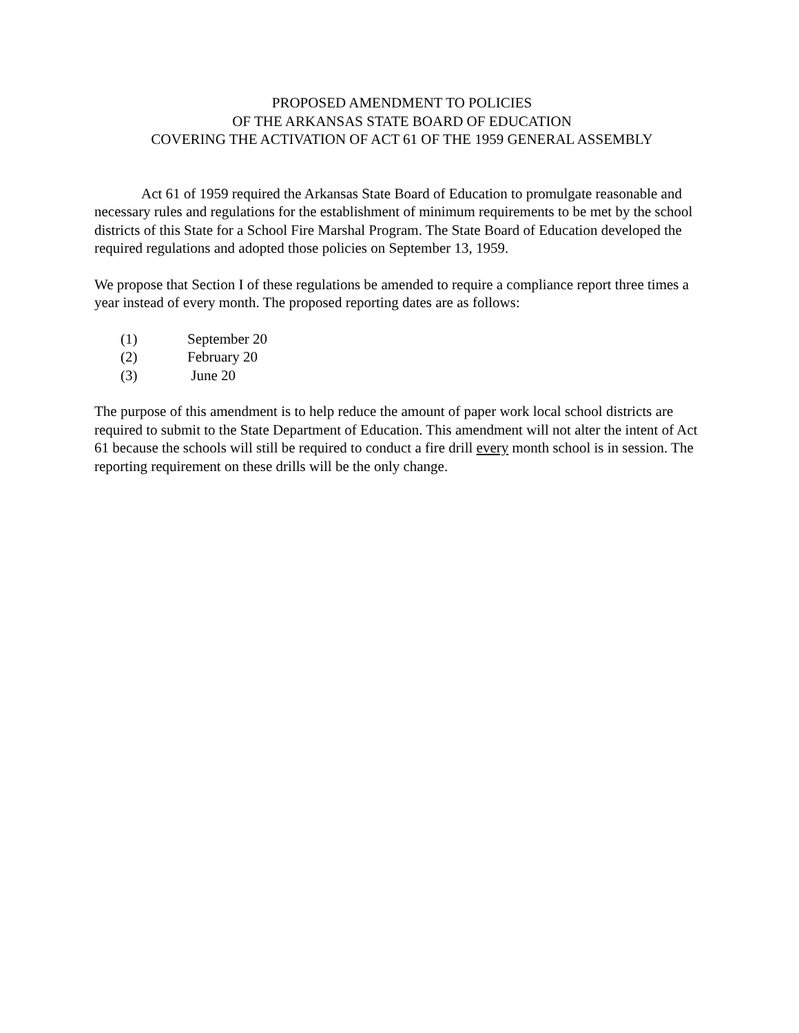PROPOSED AMENDMENT TO POLICIES
OF THE ARKANSAS STATE BOARD OF EDUCATION
COVERING THE ACTIVATION OF ACT 61 OF THE 1959 GENERAL ASSEMBLY
Act 61 of 1959 required the Arkansas State Board of Education to promulgate reasonable and necessary rules and regulations for the establishment of minimum requirements to be met by the school districts of this State for a School Fire Marshal Program. The State Board of Education developed the required regulations and adopted those policies on September 13, 1959.
We propose that Section I of these regulations be amended to require a compliance report three times a year instead of every month. The proposed reporting dates are as follows:
(1) September 20
(2) February 20
(3) June 20
The purpose of this amendment is to help reduce the amount of paper work local school districts are required to submit to the State Department of Education. This amendment will not alter the intent of Act 61 because the schools will still be required to conduct a fire drill every month school is in session. The reporting requirement on these drills will be the only change.